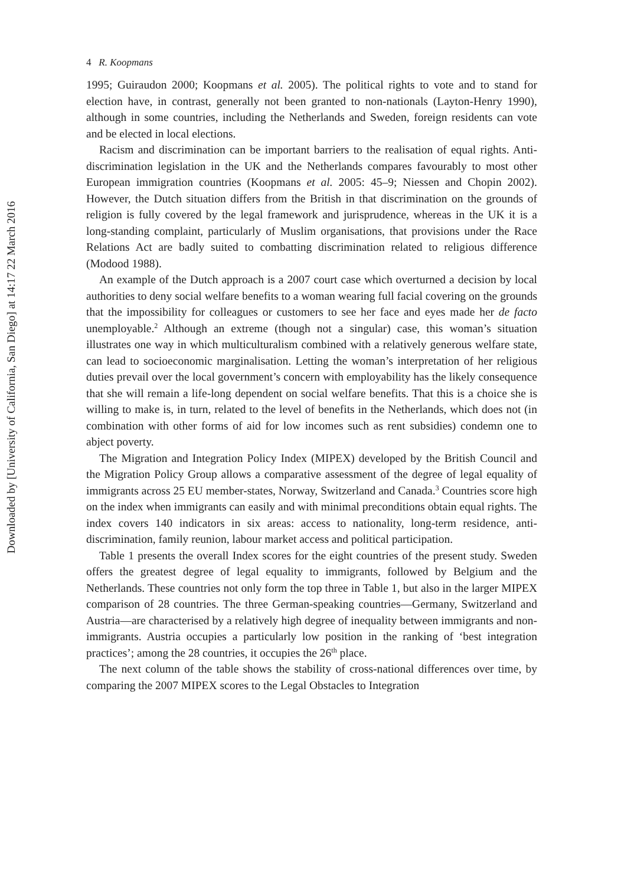Downloaded by [University of California, San Diego] at 14:17 22 March 2016
4 R. Koopmans
1995; Guiraudon 2000; Koopmans et al. 2005). The political rights to vote and to stand for election have, in contrast, generally not been granted to non-nationals (Layton-Henry 1990), although in some countries, including the Netherlands and Sweden, foreign residents can vote and be elected in local elections.
Racism and discrimination can be important barriers to the realisation of equal rights. Anti-discrimination legislation in the UK and the Netherlands compares favourably to most other European immigration countries (Koopmans et al. 2005: 45–9; Niessen and Chopin 2002). However, the Dutch situation differs from the British in that discrimination on the grounds of religion is fully covered by the legal framework and jurisprudence, whereas in the UK it is a long-standing complaint, particularly of Muslim organisations, that provisions under the Race Relations Act are badly suited to combatting discrimination related to religious difference (Modood 1988).
An example of the Dutch approach is a 2007 court case which overturned a decision by local authorities to deny social welfare benefits to a woman wearing full facial covering on the grounds that the impossibility for colleagues or customers to see her face and eyes made her de facto unemployable.<sup>2</sup> Although an extreme (though not a singular) case, this woman’s situation illustrates one way in which multiculturalism combined with a relatively generous welfare state, can lead to socioeconomic marginalisation. Letting the woman’s interpretation of her religious duties prevail over the local government’s concern with employability has the likely consequence that she will remain a life-long dependent on social welfare benefits. That this is a choice she is willing to make is, in turn, related to the level of benefits in the Netherlands, which does not (in combination with other forms of aid for low incomes such as rent subsidies) condemn one to abject poverty.
The Migration and Integration Policy Index (MIPEX) developed by the British Council and the Migration Policy Group allows a comparative assessment of the degree of legal equality of immigrants across 25 EU member-states, Norway, Switzerland and Canada.<sup>3</sup> Countries score high on the index when immigrants can easily and with minimal preconditions obtain equal rights. The index covers 140 indicators in six areas: access to nationality, long-term residence, anti-discrimination, family reunion, labour market access and political participation.
Table 1 presents the overall Index scores for the eight countries of the present study. Sweden offers the greatest degree of legal equality to immigrants, followed by Belgium and the Netherlands. These countries not only form the top three in Table 1, but also in the larger MIPEX comparison of 28 countries. The three German-speaking countries—Germany, Switzerland and Austria—are characterised by a relatively high degree of inequality between immigrants and non-immigrants. Austria occupies a particularly low position in the ranking of ‘best integration practices’; among the 28 countries, it occupies the 26<sup>th</sup> place.
The next column of the table shows the stability of cross-national differences over time, by comparing the 2007 MIPEX scores to the Legal Obstacles to Integration